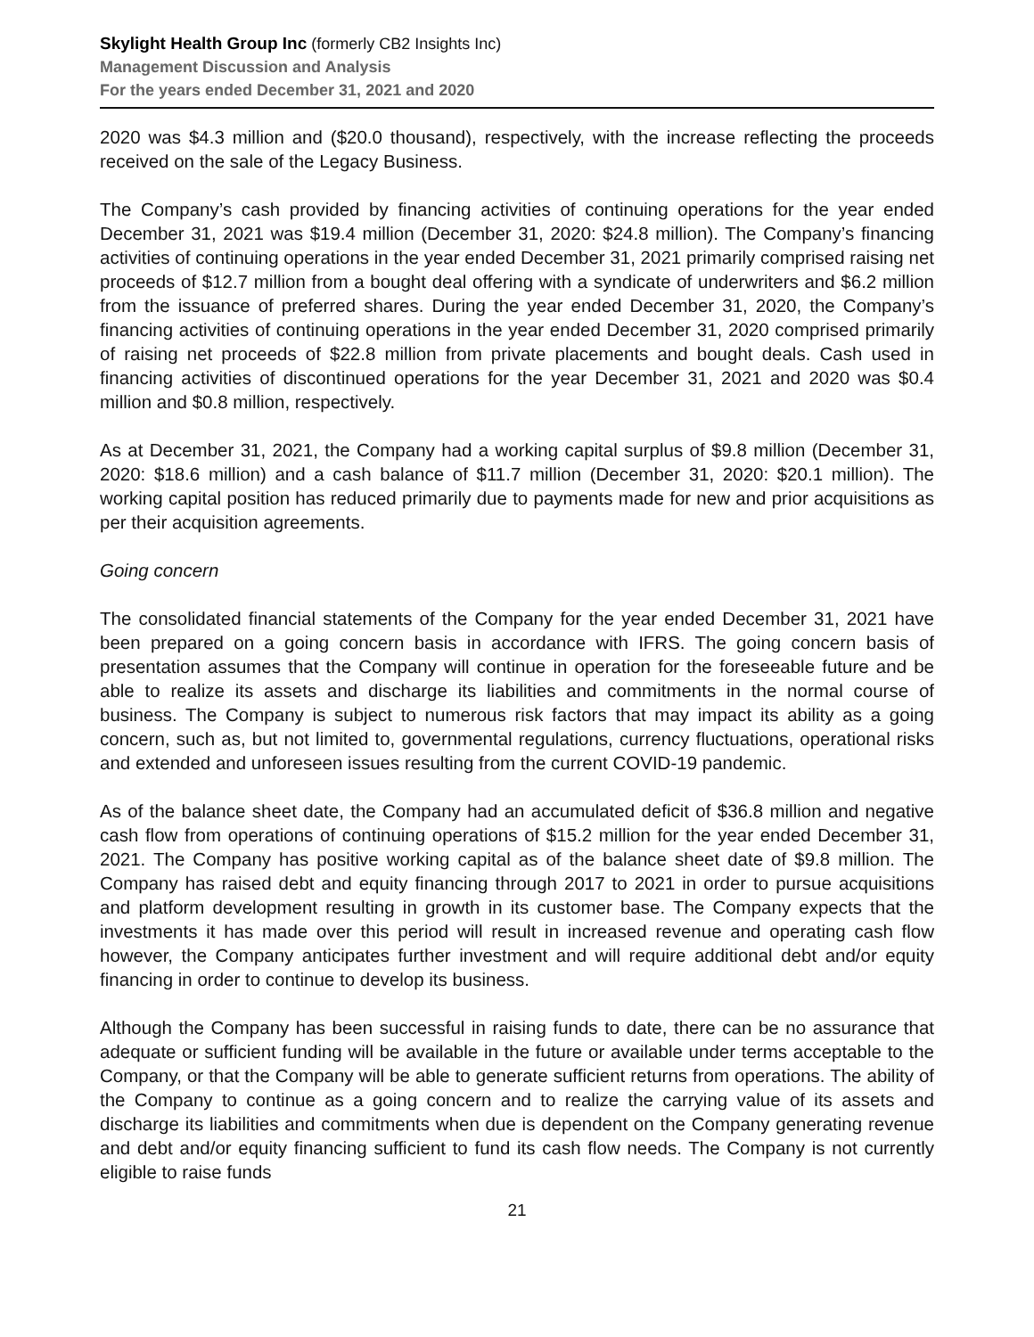Skylight Health Group Inc (formerly CB2 Insights Inc)
Management Discussion and Analysis
For the years ended December 31, 2021 and 2020
2020 was $4.3 million and ($20.0 thousand), respectively, with the increase reflecting the proceeds received on the sale of the Legacy Business.
The Company’s cash provided by financing activities of continuing operations for the year ended December 31, 2021 was $19.4 million (December 31, 2020: $24.8 million). The Company’s financing activities of continuing operations in the year ended December 31, 2021 primarily comprised raising net proceeds of $12.7 million from a bought deal offering with a syndicate of underwriters and $6.2 million from the issuance of preferred shares. During the year ended December 31, 2020, the Company’s financing activities of continuing operations in the year ended December 31, 2020 comprised primarily of raising net proceeds of $22.8 million from private placements and bought deals. Cash used in financing activities of discontinued operations for the year December 31, 2021 and 2020 was $0.4 million and $0.8 million, respectively.
As at December 31, 2021, the Company had a working capital surplus of $9.8 million (December 31, 2020: $18.6 million) and a cash balance of $11.7 million (December 31, 2020: $20.1 million). The working capital position has reduced primarily due to payments made for new and prior acquisitions as per their acquisition agreements.
Going concern
The consolidated financial statements of the Company for the year ended December 31, 2021 have been prepared on a going concern basis in accordance with IFRS. The going concern basis of presentation assumes that the Company will continue in operation for the foreseeable future and be able to realize its assets and discharge its liabilities and commitments in the normal course of business. The Company is subject to numerous risk factors that may impact its ability as a going concern, such as, but not limited to, governmental regulations, currency fluctuations, operational risks and extended and unforeseen issues resulting from the current COVID-19 pandemic.
As of the balance sheet date, the Company had an accumulated deficit of $36.8 million and negative cash flow from operations of continuing operations of $15.2 million for the year ended December 31, 2021. The Company has positive working capital as of the balance sheet date of $9.8 million. The Company has raised debt and equity financing through 2017 to 2021 in order to pursue acquisitions and platform development resulting in growth in its customer base. The Company expects that the investments it has made over this period will result in increased revenue and operating cash flow however, the Company anticipates further investment and will require additional debt and/or equity financing in order to continue to develop its business.
Although the Company has been successful in raising funds to date, there can be no assurance that adequate or sufficient funding will be available in the future or available under terms acceptable to the Company, or that the Company will be able to generate sufficient returns from operations. The ability of the Company to continue as a going concern and to realize the carrying value of its assets and discharge its liabilities and commitments when due is dependent on the Company generating revenue and debt and/or equity financing sufficient to fund its cash flow needs. The Company is not currently eligible to raise funds
21